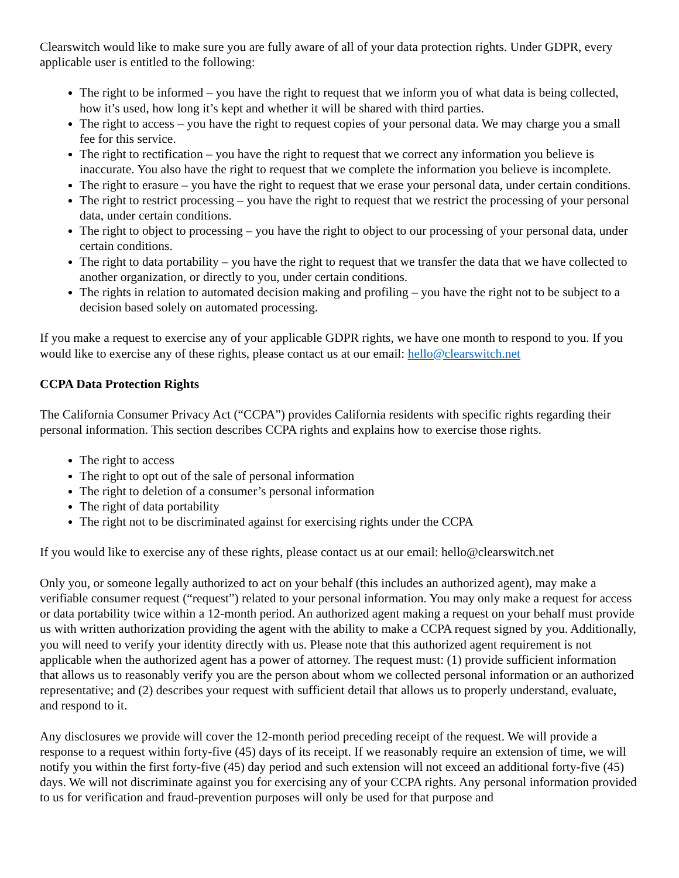Clearswitch would like to make sure you are fully aware of all of your data protection rights. Under GDPR, every applicable user is entitled to the following:
The right to be informed – you have the right to request that we inform you of what data is being collected, how it’s used, how long it’s kept and whether it will be shared with third parties.
The right to access – you have the right to request copies of your personal data. We may charge you a small fee for this service.
The right to rectification – you have the right to request that we correct any information you believe is inaccurate. You also have the right to request that we complete the information you believe is incomplete.
The right to erasure – you have the right to request that we erase your personal data, under certain conditions.
The right to restrict processing – you have the right to request that we restrict the processing of your personal data, under certain conditions.
The right to object to processing – you have the right to object to our processing of your personal data, under certain conditions.
The right to data portability – you have the right to request that we transfer the data that we have collected to another organization, or directly to you, under certain conditions.
The rights in relation to automated decision making and profiling – you have the right not to be subject to a decision based solely on automated processing.
If you make a request to exercise any of your applicable GDPR rights, we have one month to respond to you. If you would like to exercise any of these rights, please contact us at our email: hello@clearswitch.net
CCPA Data Protection Rights
The California Consumer Privacy Act (“CCPA”) provides California residents with specific rights regarding their personal information. This section describes CCPA rights and explains how to exercise those rights.
The right to access
The right to opt out of the sale of personal information
The right to deletion of a consumer’s personal information
The right of data portability
The right not to be discriminated against for exercising rights under the CCPA
If you would like to exercise any of these rights, please contact us at our email: hello@clearswitch.net
Only you, or someone legally authorized to act on your behalf (this includes an authorized agent), may make a verifiable consumer request (“request”) related to your personal information. You may only make a request for access or data portability twice within a 12-month period. An authorized agent making a request on your behalf must provide us with written authorization providing the agent with the ability to make a CCPA request signed by you. Additionally, you will need to verify your identity directly with us. Please note that this authorized agent requirement is not applicable when the authorized agent has a power of attorney. The request must: (1) provide sufficient information that allows us to reasonably verify you are the person about whom we collected personal information or an authorized representative; and (2) describes your request with sufficient detail that allows us to properly understand, evaluate, and respond to it.
Any disclosures we provide will cover the 12-month period preceding receipt of the request. We will provide a response to a request within forty-five (45) days of its receipt. If we reasonably require an extension of time, we will notify you within the first forty-five (45) day period and such extension will not exceed an additional forty-five (45) days. We will not discriminate against you for exercising any of your CCPA rights. Any personal information provided to us for verification and fraud-prevention purposes will only be used for that purpose and